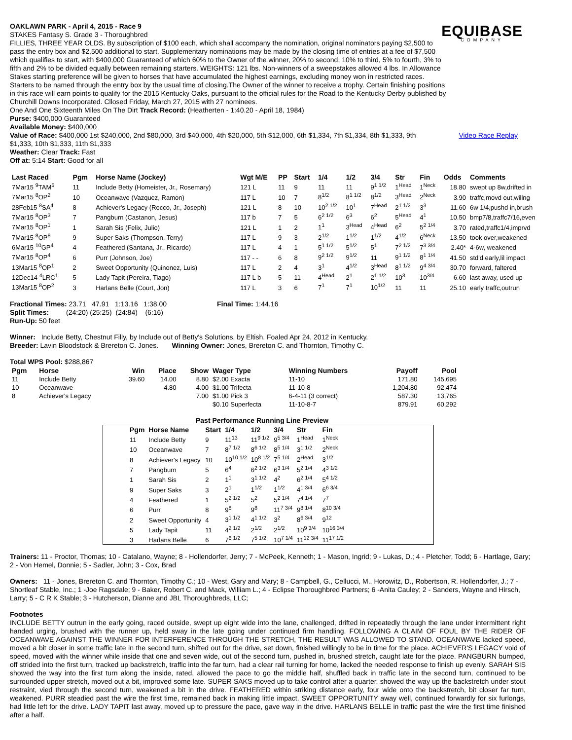EQUIBASE
COMPANY
OAKLAWN PARK - April 4, 2015 - Race 9
STAKES Fantasy S. Grade 3 - Thoroughbred
FILLIES, THREE YEAR OLDS. By subscription of $100 each, which shall accompany the nomination, original nominators paying $2,500 to pass the entry box and $2,500 additional to start. Supplementary nominations may be made by the closing time of entries at a fee of $7,500 which qualifies to start, with $400,000 Guaranteed of which 60% to the Owner of the winner, 20% to second, 10% to third, 5% to fourth, 3% to fifth and 2% to be divided equally between remaining starters. WEIGHTS: 121 lbs. Non-winners of a sweepstakes allowed 4 lbs. In Allowance Stakes starting preference will be given to horses that have accumulated the highest earnings, excluding money won in restricted races. Starters to be named through the entry box by the usual time of closing.The Owner of the winner to receive a trophy. Certain finishing positions in this race will earn points to qualify for the 2015 Kentucky Oaks, pursuant to the official rules for the Road to the Kentucky Derby published by Churchill Downs Incorporated. Cllosed Friday, March 27, 2015 with 27 nominees.
One And One Sixteenth Miles On The Dirt Track Record: (Heatherten - 1:40.20 - April 18, 1984)
Purse: $400,000 Guaranteed
Available Money: $400,000
Value of Race: $400,000 1st $240,000, 2nd $80,000, 3rd $40,000, 4th $20,000, 5th $12,000, 6th $1,334, 7th $1,334, 8th $1,333, 9th $1,333, 10th $1,333, 11th $1,333
Video Race Replay
Weather: Clear Track: Fast
Off at: 5:14 Start: Good for all
| Last Raced | Pgm | Horse Name (Jockey) | Wgt M/E | PP | Start | 1/4 | 1/2 | 3/4 | Str | Fin | Odds | Comments |
| --- | --- | --- | --- | --- | --- | --- | --- | --- | --- | --- | --- | --- |
| 7Mar15 <sup>9</sup>TAM<sup>5</sup> | 11 | Include Betty (Homeister, Jr., Rosemary) | 121 L | 11 | 9 | 11 | 11 | 9<sup>1 1/2</sup> | 1<sup>Head</sup> | 1<sup>Neck</sup> | 18.80 | swept up 8w,drifted in |
| 7Mar15 <sup>8</sup>OP<sup>2</sup> | 10 | Oceanwave (Vazquez, Ramon) | 117 L | 10 | 7 | 8<sup>1/2</sup> | 8<sup>1 1/2</sup> | 8<sup>1/2</sup> | 3<sup>Head</sup> | 2<sup>Neck</sup> | 3.90 | traffc,movd out,willng |
| 28Feb15 <sup>8</sup>SA<sup>4</sup> | 8 | Achiever's Legacy (Rocco, Jr., Joseph) | 121 L | 8 | 10 | 10<sup>2 1/2</sup> | 10<sup>1</sup> | 7<sup>Head</sup> | 2<sup>1 1/2</sup> | 3<sup>3</sup> | 11.60 | 6w 1/4,pushd in,brush |
| 7Mar15 <sup>8</sup>OP<sup>3</sup> | 7 | Pangburn (Castanon, Jesus) | 117 b | 7 | 5 | 6<sup>2 1/2</sup> | 6<sup>3</sup> | 6<sup>2</sup> | 5<sup>Head</sup> | 4<sup>1</sup> | 10.50 | bmp7/8,traffc7/16,even |
| 7Mar15 <sup>8</sup>OP<sup>1</sup> | 1 | Sarah Sis (Felix, Julio) | 121 L | 1 | 2 | 1<sup>1</sup> | 3<sup>Head</sup> | 4<sup>Head</sup> | 6<sup>2</sup> | 5<sup>2 1/4</sup> | 3.70 | rated,traffc1/4,imprvd |
| 7Mar15 <sup>8</sup>OP<sup>8</sup> | 9 | Super Saks (Thompson, Terry) | 117 L | 9 | 3 | 2<sup>1/2</sup> | 1<sup>1/2</sup> | 1<sup>1/2</sup> | 4<sup>1/2</sup> | 6<sup>Neck</sup> | 13.50 | took over,weakened |
| 6Mar15 <sup>10</sup>GP<sup>4</sup> | 4 | Feathered (Santana, Jr., Ricardo) | 117 L | 4 | 1 | 5<sup>1 1/2</sup> | 5<sup>1/2</sup> | 5<sup>1</sup> | 7<sup>2 1/2</sup> | 7<sup>3 3/4</sup> | 2.40* | 4-6w, weakened |
| 7Mar15 <sup>8</sup>OP<sup>4</sup> | 6 | Purr (Johnson, Joe) | 117 - - | 6 | 8 | 9<sup>2 1/2</sup> | 9<sup>1/2</sup> | 11 | 9<sup>1 1/2</sup> | 8<sup>1 1/4</sup> | 41.50 | std'd early,lil impact |
| 13Mar15 <sup>8</sup>OP<sup>1</sup> | 2 | Sweet Opportunity (Quinonez, Luis) | 117 L | 2 | 4 | 3<sup>1</sup> | 4<sup>1/2</sup> | 3<sup>Head</sup> | 8<sup>1 1/2</sup> | 9<sup>4 3/4</sup> | 30.70 | forward, faltered |
| 12Dec14 <sup>4</sup>LRC<sup>1</sup> | 5 | Lady Tapit (Pereira, Tiago) | 117 L b | 5 | 11 | 4<sup>Head</sup> | 2<sup>1</sup> | 2<sup>1 1/2</sup> | 10<sup>3</sup> | 10<sup>3/4</sup> | 6.60 | last away, used up |
| 13Mar15 <sup>8</sup>OP<sup>2</sup> | 3 | Harlans Belle (Court, Jon) | 117 L | 3 | 6 | 7<sup>1</sup> | 7<sup>1</sup> | 10<sup>1/2</sup> | 11 | 11 | 25.10 | early traffc,outrun |
Fractional Times: 23.71 47.91 1:13.16 1:38.00
Split Times: (24:20) (25:25) (24:84) (6:16)
Run-Up: 50 feet
Final Time: 1:44.16
Winner: Include Betty, Chestnut Filly, by Include out of Betty's Solutions, by Eltish. Foaled Apr 24, 2012 in Kentucky.
Breeder: Lavin Bloodstock & Brereton C. Jones. Winning Owner: Jones, Brereton C. and Thornton, Timothy C.
Total WPS Pool: $288,867
| Pgm | Horse | Win | Place | Show | Wager Type | Winning Numbers | Payoff | Pool |
| --- | --- | --- | --- | --- | --- | --- | --- | --- |
| 11 | Include Betty | 39.60 | 14.00 | 8.80 | $2.00 Exacta | 11-10 | 171.80 | 145,695 |
| 10 | Oceanwave | | 4.80 | 4.00 | $1.00 Trifecta | 11-10-8 | 1,204.80 | 92,474 |
| 8 | Achiever's Legacy | | | 7.00 | $1.00 Pick 3 | 6-4-11 (3 correct) | 587.30 | 13,765 |
| | | | | | $0.10 Superfecta | 11-10-8-7 | 879.91 | 60,292 |
Past Performance Running Line Preview
| Pgm | Horse Name | Start | 1/4 | 1/2 | 3/4 | Str | Fin |
| --- | --- | --- | --- | --- | --- | --- | --- |
| 11 | Include Betty | 9 | 11<sup>13</sup> | 11<sup>9 1/2</sup> | 9<sup>5 3/4</sup> | 1<sup>Head</sup> | 1<sup>Neck</sup> |
| 10 | Oceanwave | 7 | 8<sup>7 1/2</sup> | 8<sup>6 1/2</sup> | 8<sup>5 1/4</sup> | 3<sup>1 1/2</sup> | 2<sup>Neck</sup> |
| 8 | Achiever's Legacy | 10 | 10<sup>10 1/2</sup> | 10<sup>8 1/2</sup> | 7<sup>5 1/4</sup> | 2<sup>Head</sup> | 3<sup>1/2</sup> |
| 7 | Pangburn | 5 | 6<sup>4</sup> | 6<sup>2 1/2</sup> | 6<sup>3 1/4</sup> | 5<sup>2 1/4</sup> | 4<sup>3 1/2</sup> |
| 1 | Sarah Sis | 2 | 1<sup>1</sup> | 3<sup>1 1/2</sup> | 4<sup>2</sup> | 6<sup>2 1/4</sup> | 5<sup>4 1/2</sup> |
| 9 | Super Saks | 3 | 2<sup>1</sup> | 1<sup>1/2</sup> | 1<sup>1/2</sup> | 4<sup>1 3/4</sup> | 6<sup>6 3/4</sup> |
| 4 | Feathered | 1 | 5<sup>2 1/2</sup> | 5<sup>2</sup> | 5<sup>2 1/4</sup> | 7<sup>4 1/4</sup> | 7<sup>7</sup> |
| 6 | Purr | 8 | 9<sup>8</sup> | 9<sup>8</sup> | 11<sup>7 3/4</sup> | 9<sup>8 1/4</sup> | 8<sup>10 3/4</sup> |
| 2 | Sweet Opportunity | 4 | 3<sup>1 1/2</sup> | 4<sup>1 1/2</sup> | 3<sup>2</sup> | 8<sup>6 3/4</sup> | 9<sup>12</sup> |
| 5 | Lady Tapit | 11 | 4<sup>2 1/2</sup> | 2<sup>1/2</sup> | 2<sup>1/2</sup> | 10<sup>9 3/4</sup> | 10<sup>16 3/4</sup> |
| 3 | Harlans Belle | 6 | 7<sup>6 1/2</sup> | 7<sup>5 1/2</sup> | 10<sup>7 1/4</sup> | 11<sup>12 3/4</sup> | 11<sup>17 1/2</sup> |
Trainers: 11 - Proctor, Thomas; 10 - Catalano, Wayne; 8 - Hollendorfer, Jerry; 7 - McPeek, Kenneth; 1 - Mason, Ingrid; 9 - Lukas, D.; 4 - Pletcher, Todd; 6 - Hartlage, Gary; 2 - Von Hemel, Donnie; 5 - Sadler, John; 3 - Cox, Brad
Owners: 11 - Jones, Brereton C. and Thornton, Timothy C.; 10 - West, Gary and Mary; 8 - Campbell, G., Cellucci, M., Horowitz, D., Robertson, R. Hollendorfer, J.; 7 - Shortleaf Stable, Inc.; 1 -Joe Ragsdale; 9 - Baker, Robert C. and Mack, William L.; 4 - Eclipse Thoroughbred Partners; 6 -Anita Cauley; 2 - Sanders, Wayne and Hirsch, Larry; 5 - C R K Stable; 3 - Hutcherson, Dianne and JBL Thoroughbreds, LLC;
Footnotes
INCLUDE BETTY outrun in the early going, raced outside, swept up eight wide into the lane, challenged, drifted in repeatedly through the lane under intermittent right handed urging, brushed with the runner up, held sway in the late going under continued firm handling. FOLLOWING A CLAIM OF FOUL BY THE RIDER OF OCEANWAVE AGAINST THE WINNER FOR INTERFERENCE THROUGH THE STRETCH, THE RESULT WAS ALLOWED TO STAND. OCEANWAVE lacked speed, moved a bit closer in some traffic late in the second turn, shifted out for the drive, set down, finished willingly to be in time for the place. ACHIEVER'S LEGACY void of speed, moved with the winner while inside that one and seven wide, out of the second turn, pushed in, brushed stretch, caught late for the place. PANGBURN bumped, off strided into the first turn, tracked up backstretch, traffic into the far turn, had a clear rail turning for home, lacked the needed response to finish up evenly. SARAH SIS showed the way into the first turn along the inside, rated, allowed the pace to go the middle half, shuffled back in traffic late in the second turn, continued to be surrounded upper stretch, moved out a bit, improved some late. SUPER SAKS moved up to take control after a quarter, showed the way up the backstretch under stout restraint, vied through the second turn, weakened a bit in the drive. FEATHERED within striking distance early, four wide onto the backstretch, bit closer far turn, weakened. PURR steadied past the wire the first time, remained back in making little impact. SWEET OPPORTUNITY away well, continued forwardly for six furlongs, had little left for the drive. LADY TAPIT last away, moved up to pressure the pace, gave way in the drive. HARLANS BELLE in traffic past the wire the first time finished after a half.